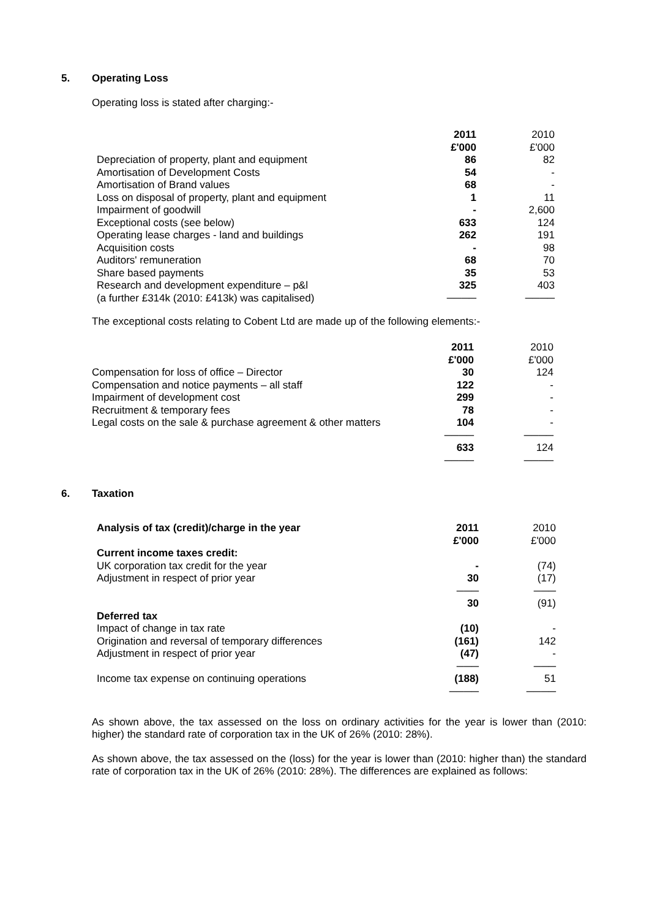5. Operating Loss
Operating loss is stated after charging:-
| | 2011 | 2010 |
| | £'000 | £'000 |
| Depreciation of property, plant and equipment | 86 | 82 |
| Amortisation of Development Costs | 54 | - |
| Amortisation of Brand values | 68 | - |
| Loss on disposal of property, plant and equipment | 1 | 11 |
| Impairment of goodwill | - | 2,600 |
| Exceptional costs (see below) | 633 | 124 |
| Operating lease charges - land and buildings | 262 | 191 |
| Acquisition costs | - | 98 |
| Auditors' remuneration | 68 | 70 |
| Share based payments | 35 | 53 |
| Research and development expenditure – p&l | 325 | 403 |
| (a further £314k (2010: £413k) was capitalised) | ──── | ──── |
The exceptional costs relating to Cobent Ltd are made up of the following elements:-
| | 2011 | 2010 |
| | £'000 | £'000 |
| Compensation for loss of office – Director | 30 | 124 |
| Compensation and notice payments – all staff | 122 | - |
| Impairment of development cost | 299 | - |
| Recruitment & temporary fees | 78 | - |
| Legal costs on the sale & purchase agreement & other matters | 104 | - |
| | ──── | ──── |
| | 633 | 124 |
| | ──── | ──── |
6. Taxation
| Analysis of tax (credit)/charge in the year | 2011 | 2010 |
| | £'000 | £'000 |
| Current income taxes credit: | | |
| UK corporation tax credit for the year | - | (74) |
| Adjustment in respect of prior year | 30 | (17) |
| | ─── | ─── |
| | 30 | (91) |
| Deferred tax | | |
| Impact of change in tax rate | (10) | - |
| Origination and reversal of temporary differences | (161) | 142 |
| Adjustment in respect of prior year | (47) | - |
| | ─── | ─── |
| Income tax expense on continuing operations | (188) | 51 |
| | ──── | ──── |
As shown above, the tax assessed on the loss on ordinary activities for the year is lower than (2010: higher) the standard rate of corporation tax in the UK of 26% (2010: 28%).
As shown above, the tax assessed on the (loss) for the year is lower than (2010: higher than) the standard rate of corporation tax in the UK of 26% (2010: 28%). The differences are explained as follows: